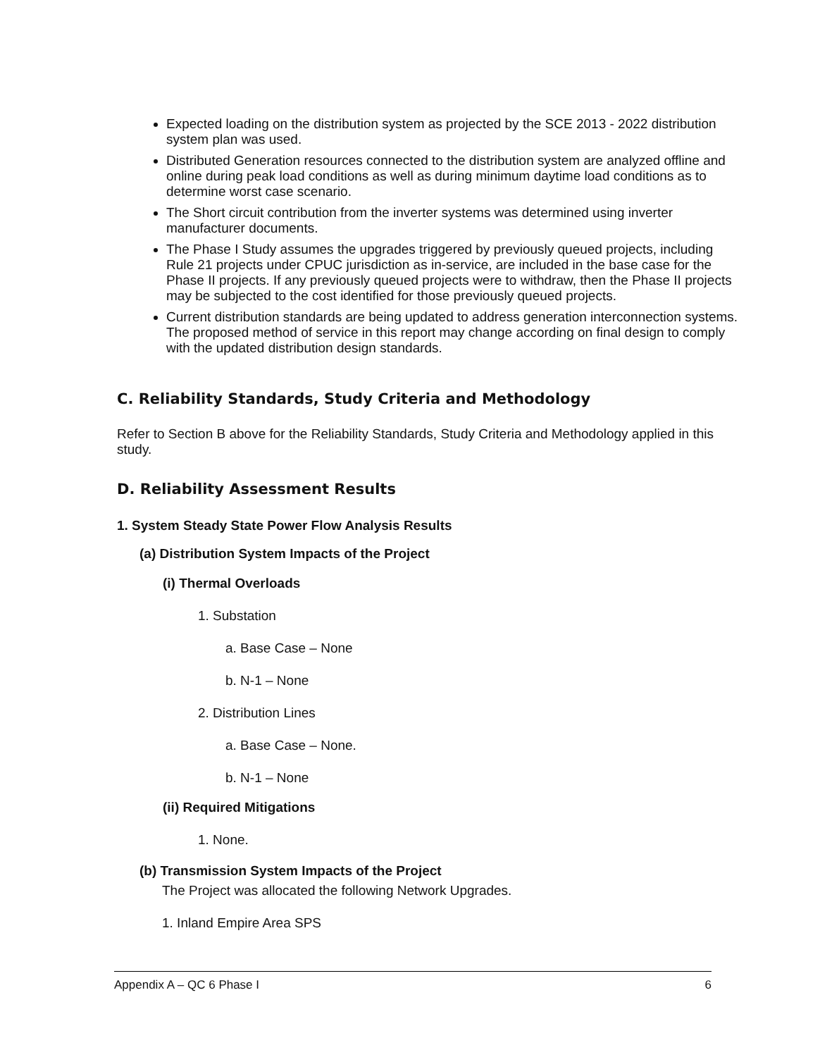Expected loading on the distribution system as projected by the SCE 2013 - 2022 distribution system plan was used.
Distributed Generation resources connected to the distribution system are analyzed offline and online during peak load conditions as well as during minimum daytime load conditions as to determine worst case scenario.
The Short circuit contribution from the inverter systems was determined using inverter manufacturer documents.
The Phase I Study assumes the upgrades triggered by previously queued projects, including Rule 21 projects under CPUC jurisdiction as in-service, are included in the base case for the Phase II projects. If any previously queued projects were to withdraw, then the Phase II projects may be subjected to the cost identified for those previously queued projects.
Current distribution standards are being updated to address generation interconnection systems. The proposed method of service in this report may change according on final design to comply with the updated distribution design standards.
C. Reliability Standards, Study Criteria and Methodology
Refer to Section B above for the Reliability Standards, Study Criteria and Methodology applied in this study.
D. Reliability Assessment Results
1. System Steady State Power Flow Analysis Results
(a) Distribution System Impacts of the Project
(i) Thermal Overloads
1. Substation
a. Base Case – None
b. N-1 – None
2. Distribution Lines
a. Base Case – None.
b. N-1 – None
(ii) Required Mitigations
1. None.
(b) Transmission System Impacts of the Project
The Project was allocated the following Network Upgrades.
1. Inland Empire Area SPS
Appendix A – QC 6 Phase I 6